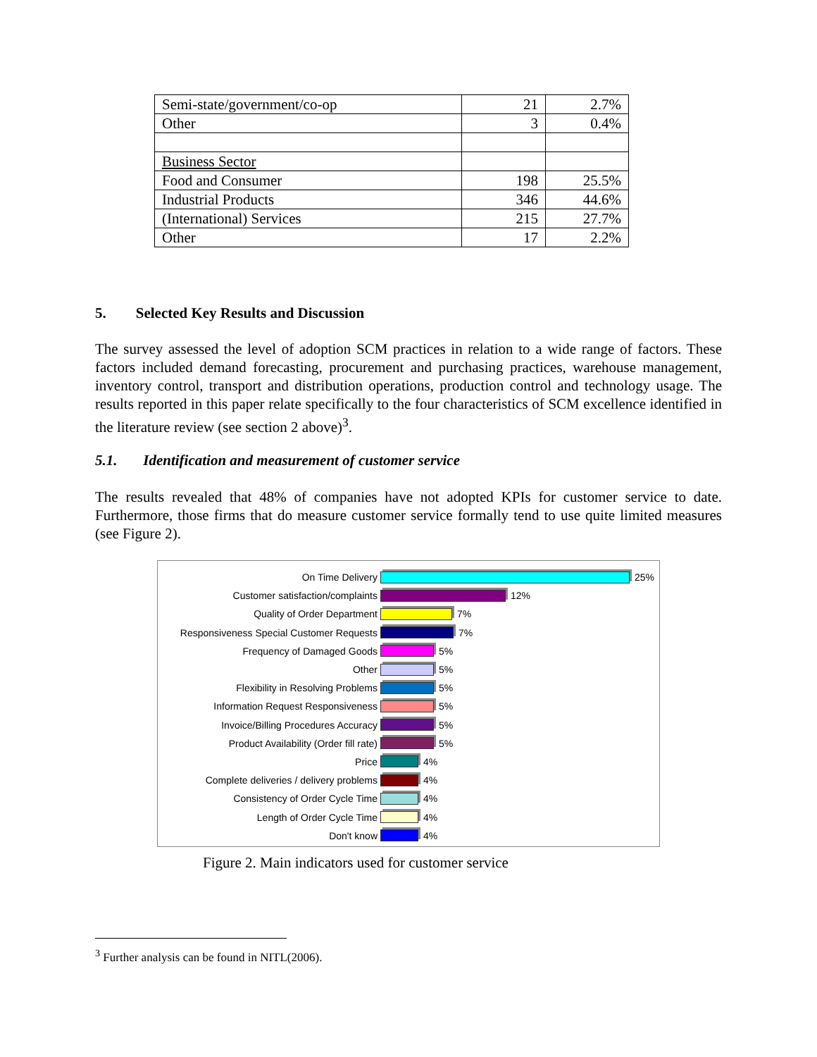| Semi-state/government/co-op | 21 | 2.7% |
| Other | 3 | 0.4% |
| Business Sector | | |
| Food and Consumer | 198 | 25.5% |
| Industrial Products | 346 | 44.6% |
| (International) Services | 215 | 27.7% |
| Other | 17 | 2.2% |
5. Selected Key Results and Discussion
The survey assessed the level of adoption SCM practices in relation to a wide range of factors. These factors included demand forecasting, procurement and purchasing practices, warehouse management, inventory control, transport and distribution operations, production control and technology usage. The results reported in this paper relate specifically to the four characteristics of SCM excellence identified in the literature review (see section 2 above)<sup>3</sup>.
5.1. Identification and measurement of customer service
The results revealed that 48% of companies have not adopted KPIs for customer service to date. Furthermore, those firms that do measure customer service formally tend to use quite limited measures (see Figure 2).
On Time Delivery 25%
Customer satisfaction/complaints 12%
Quality of Order Department 7%
Responsiveness Special Customer Requests 7%
Frequency of Damaged Goods 5%
Other 5%
Flexibility in Resolving Problems 5%
Information Request Responsiveness 5%
Invoice/Billing Procedures Accuracy 5%
Product Availability (Order fill rate) 5%
Price 4%
Complete deliveries / delivery problems 4%
Consistency of Order Cycle Time 4%
Length of Order Cycle Time 4%
Don't know 4%
Figure 2. Main indicators used for customer service
<sup>3</sup> Further analysis can be found in NITL(2006).